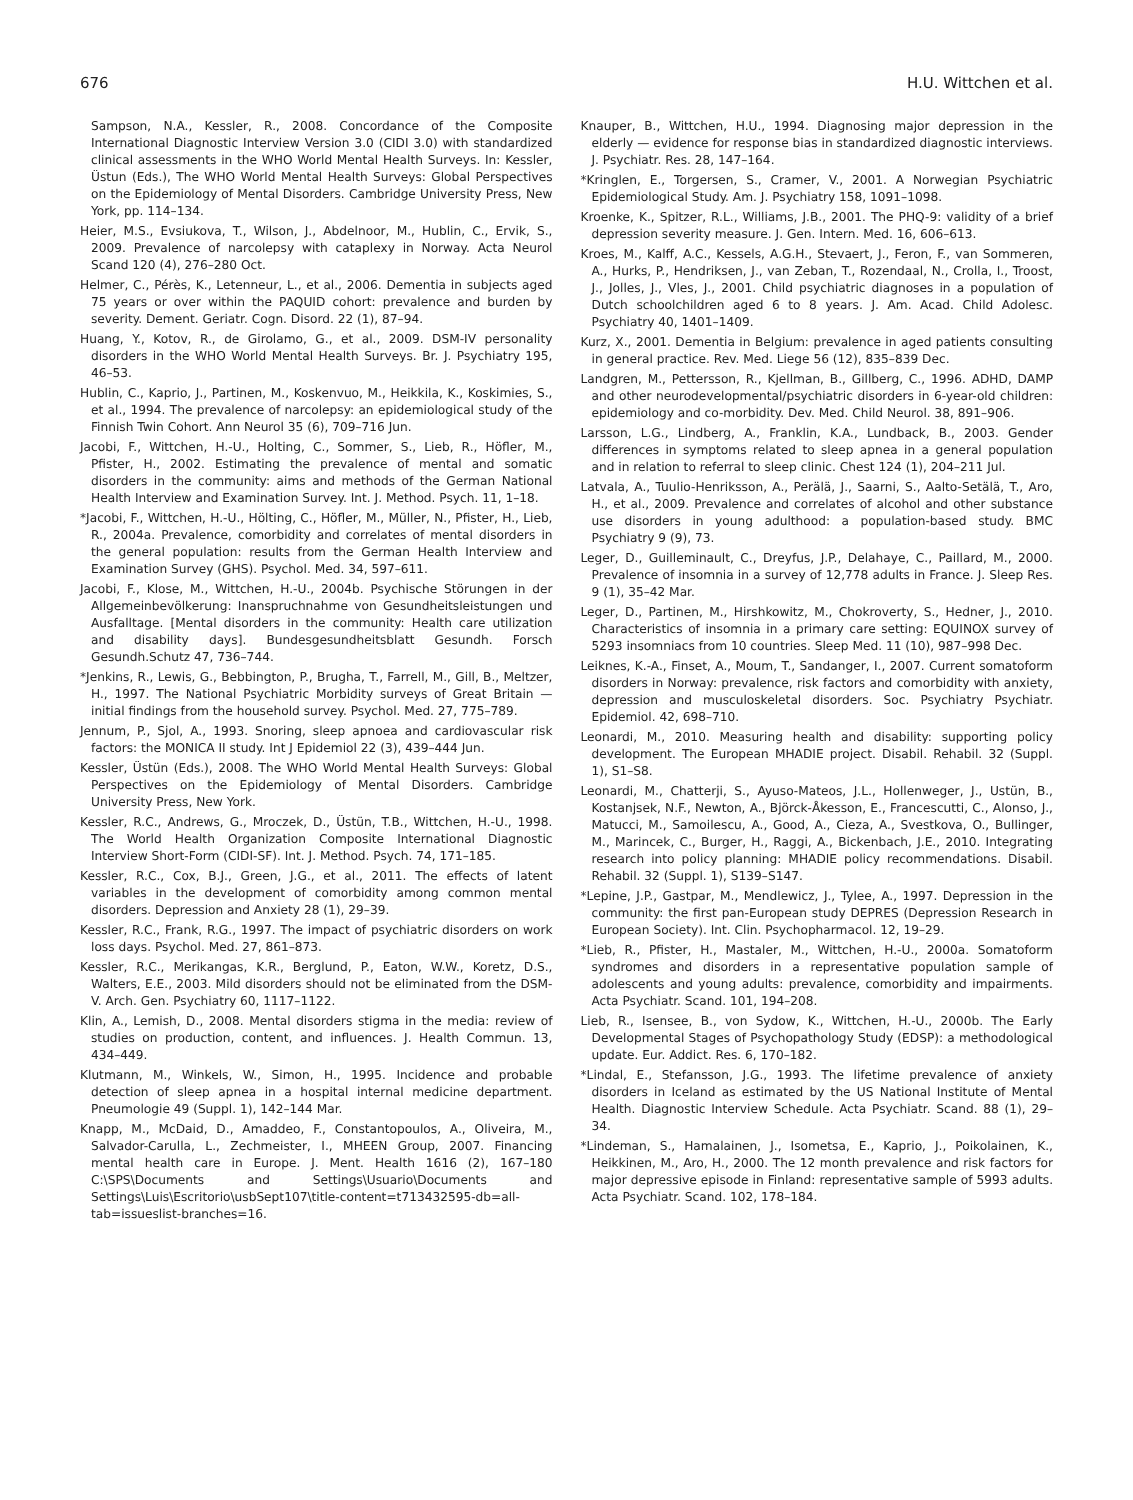676 H.U. Wittchen et al.
Sampson, N.A., Kessler, R., 2008. Concordance of the Composite International Diagnostic Interview Version 3.0 (CIDI 3.0) with standardized clinical assessments in the WHO World Mental Health Surveys. In: Kessler, Üstun (Eds.), The WHO World Mental Health Surveys: Global Perspectives on the Epidemiology of Mental Disorders. Cambridge University Press, New York, pp. 114–134.
Heier, M.S., Evsiukova, T., Wilson, J., Abdelnoor, M., Hublin, C., Ervik, S., 2009. Prevalence of narcolepsy with cataplexy in Norway. Acta Neurol Scand 120 (4), 276–280 Oct.
Helmer, C., Pérès, K., Letenneur, L., et al., 2006. Dementia in subjects aged 75 years or over within the PAQUID cohort: prevalence and burden by severity. Dement. Geriatr. Cogn. Disord. 22 (1), 87–94.
Huang, Y., Kotov, R., de Girolamo, G., et al., 2009. DSM-IV personality disorders in the WHO World Mental Health Surveys. Br. J. Psychiatry 195, 46–53.
Hublin, C., Kaprio, J., Partinen, M., Koskenvuo, M., Heikkila, K., Koskimies, S., et al., 1994. The prevalence of narcolepsy: an epidemiological study of the Finnish Twin Cohort. Ann Neurol 35 (6), 709–716 Jun.
Jacobi, F., Wittchen, H.-U., Holting, C., Sommer, S., Lieb, R., Höfler, M., Pfister, H., 2002. Estimating the prevalence of mental and somatic disorders in the community: aims and methods of the German National Health Interview and Examination Survey. Int. J. Method. Psych. 11, 1–18.
*Jacobi, F., Wittchen, H.-U., Hölting, C., Höfler, M., Müller, N., Pfister, H., Lieb, R., 2004a. Prevalence, comorbidity and correlates of mental disorders in the general population: results from the German Health Interview and Examination Survey (GHS). Psychol. Med. 34, 597–611.
Jacobi, F., Klose, M., Wittchen, H.-U., 2004b. Psychische Störungen in der Allgemeinbevölkerung: Inanspruchnahme von Gesundheitsleistungen und Ausfalltage. [Mental disorders in the community: Health care utilization and disability days]. Bundesgesundheitsblatt Gesundh. Forsch Gesundh.Schutz 47, 736–744.
*Jenkins, R., Lewis, G., Bebbington, P., Brugha, T., Farrell, M., Gill, B., Meltzer, H., 1997. The National Psychiatric Morbidity surveys of Great Britain — initial findings from the household survey. Psychol. Med. 27, 775–789.
Jennum, P., Sjol, A., 1993. Snoring, sleep apnoea and cardiovascular risk factors: the MONICA II study. Int J Epidemiol 22 (3), 439–444 Jun.
Kessler, Üstün (Eds.), 2008. The WHO World Mental Health Surveys: Global Perspectives on the Epidemiology of Mental Disorders. Cambridge University Press, New York.
Kessler, R.C., Andrews, G., Mroczek, D., Üstün, T.B., Wittchen, H.-U., 1998. The World Health Organization Composite International Diagnostic Interview Short-Form (CIDI-SF). Int. J. Method. Psych. 74, 171–185.
Kessler, R.C., Cox, B.J., Green, J.G., et al., 2011. The effects of latent variables in the development of comorbidity among common mental disorders. Depression and Anxiety 28 (1), 29–39.
Kessler, R.C., Frank, R.G., 1997. The impact of psychiatric disorders on work loss days. Psychol. Med. 27, 861–873.
Kessler, R.C., Merikangas, K.R., Berglund, P., Eaton, W.W., Koretz, D.S., Walters, E.E., 2003. Mild disorders should not be eliminated from the DSM-V. Arch. Gen. Psychiatry 60, 1117–1122.
Klin, A., Lemish, D., 2008. Mental disorders stigma in the media: review of studies on production, content, and influences. J. Health Commun. 13, 434–449.
Klutmann, M., Winkels, W., Simon, H., 1995. Incidence and probable detection of sleep apnea in a hospital internal medicine department. Pneumologie 49 (Suppl. 1), 142–144 Mar.
Knapp, M., McDaid, D., Amaddeo, F., Constantopoulos, A., Oliveira, M., Salvador-Carulla, L., Zechmeister, I., MHEEN Group, 2007. Financing mental health care in Europe. J. Ment. Health 1616 (2), 167–180 C:\SPS\Documents and Settings\Usuario\Documents and Settings\Luis\Escritorio\usbSept107\title-content=t713432595-db=all-tab=issueslist-branches=16.
Knauper, B., Wittchen, H.U., 1994. Diagnosing major depression in the elderly — evidence for response bias in standardized diagnostic interviews. J. Psychiatr. Res. 28, 147–164.
*Kringlen, E., Torgersen, S., Cramer, V., 2001. A Norwegian Psychiatric Epidemiological Study. Am. J. Psychiatry 158, 1091–1098.
Kroenke, K., Spitzer, R.L., Williams, J.B., 2001. The PHQ-9: validity of a brief depression severity measure. J. Gen. Intern. Med. 16, 606–613.
Kroes, M., Kalff, A.C., Kessels, A.G.H., Stevaert, J., Feron, F., van Sommeren, A., Hurks, P., Hendriksen, J., van Zeban, T., Rozendaal, N., Crolla, I., Troost, J., Jolles, J., Vles, J., 2001. Child psychiatric diagnoses in a population of Dutch schoolchildren aged 6 to 8 years. J. Am. Acad. Child Adolesc. Psychiatry 40, 1401–1409.
Kurz, X., 2001. Dementia in Belgium: prevalence in aged patients consulting in general practice. Rev. Med. Liege 56 (12), 835–839 Dec.
Landgren, M., Pettersson, R., Kjellman, B., Gillberg, C., 1996. ADHD, DAMP and other neurodevelopmental/psychiatric disorders in 6-year-old children: epidemiology and co-morbidity. Dev. Med. Child Neurol. 38, 891–906.
Larsson, L.G., Lindberg, A., Franklin, K.A., Lundback, B., 2003. Gender differences in symptoms related to sleep apnea in a general population and in relation to referral to sleep clinic. Chest 124 (1), 204–211 Jul.
Latvala, A., Tuulio-Henriksson, A., Perälä, J., Saarni, S., Aalto-Setälä, T., Aro, H., et al., 2009. Prevalence and correlates of alcohol and other substance use disorders in young adulthood: a population-based study. BMC Psychiatry 9 (9), 73.
Leger, D., Guilleminault, C., Dreyfus, J.P., Delahaye, C., Paillard, M., 2000. Prevalence of insomnia in a survey of 12,778 adults in France. J. Sleep Res. 9 (1), 35–42 Mar.
Leger, D., Partinen, M., Hirshkowitz, M., Chokroverty, S., Hedner, J., 2010. Characteristics of insomnia in a primary care setting: EQUINOX survey of 5293 insomniacs from 10 countries. Sleep Med. 11 (10), 987–998 Dec.
Leiknes, K.-A., Finset, A., Moum, T., Sandanger, I., 2007. Current somatoform disorders in Norway: prevalence, risk factors and comorbidity with anxiety, depression and musculoskeletal disorders. Soc. Psychiatry Psychiatr. Epidemiol. 42, 698–710.
Leonardi, M., 2010. Measuring health and disability: supporting policy development. The European MHADIE project. Disabil. Rehabil. 32 (Suppl. 1), S1–S8.
Leonardi, M., Chatterji, S., Ayuso-Mateos, J.L., Hollenweger, J., Ustün, B., Kostanjsek, N.F., Newton, A., Björck-Åkesson, E., Francescutti, C., Alonso, J., Matucci, M., Samoilescu, A., Good, A., Cieza, A., Svestkova, O., Bullinger, M., Marincek, C., Burger, H., Raggi, A., Bickenbach, J.E., 2010. Integrating research into policy planning: MHADIE policy recommendations. Disabil. Rehabil. 32 (Suppl. 1), S139–S147.
*Lepine, J.P., Gastpar, M., Mendlewicz, J., Tylee, A., 1997. Depression in the community: the first pan-European study DEPRES (Depression Research in European Society). Int. Clin. Psychopharmacol. 12, 19–29.
*Lieb, R., Pfister, H., Mastaler, M., Wittchen, H.-U., 2000a. Somatoform syndromes and disorders in a representative population sample of adolescents and young adults: prevalence, comorbidity and impairments. Acta Psychiatr. Scand. 101, 194–208.
Lieb, R., Isensee, B., von Sydow, K., Wittchen, H.-U., 2000b. The Early Developmental Stages of Psychopathology Study (EDSP): a methodological update. Eur. Addict. Res. 6, 170–182.
*Lindal, E., Stefansson, J.G., 1993. The lifetime prevalence of anxiety disorders in Iceland as estimated by the US National Institute of Mental Health. Diagnostic Interview Schedule. Acta Psychiatr. Scand. 88 (1), 29–34.
*Lindeman, S., Hamalainen, J., Isometsa, E., Kaprio, J., Poikolainen, K., Heikkinen, M., Aro, H., 2000. The 12 month prevalence and risk factors for major depressive episode in Finland: representative sample of 5993 adults. Acta Psychiatr. Scand. 102, 178–184.